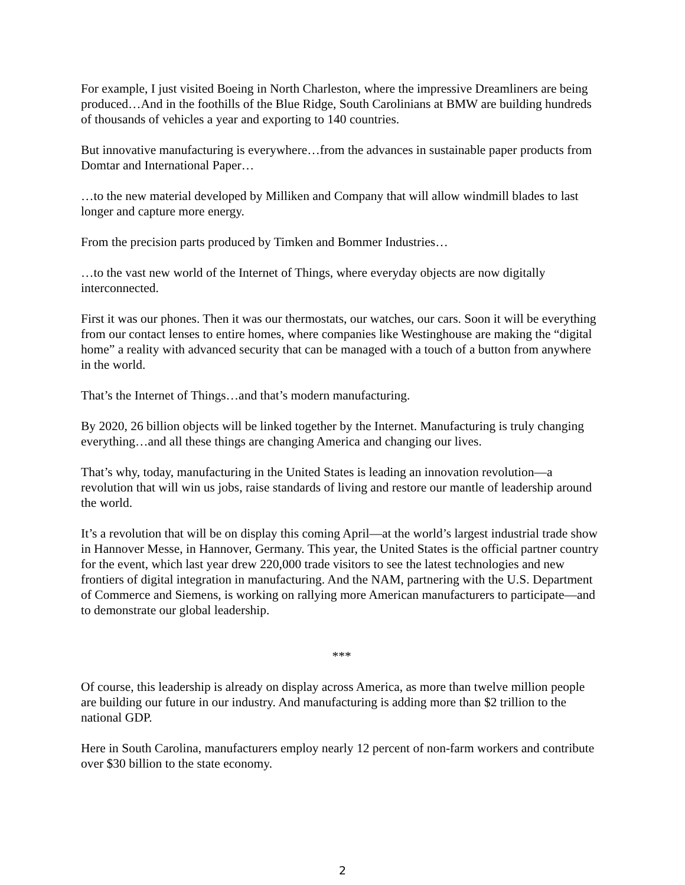For example, I just visited Boeing in North Charleston, where the impressive Dreamliners are being produced…And in the foothills of the Blue Ridge, South Carolinians at BMW are building hundreds of thousands of vehicles a year and exporting to 140 countries.
But innovative manufacturing is everywhere…from the advances in sustainable paper products from Domtar and International Paper…
…to the new material developed by Milliken and Company that will allow windmill blades to last longer and capture more energy.
From the precision parts produced by Timken and Bommer Industries…
…to the vast new world of the Internet of Things, where everyday objects are now digitally interconnected.
First it was our phones. Then it was our thermostats, our watches, our cars. Soon it will be everything from our contact lenses to entire homes, where companies like Westinghouse are making the “digital home” a reality with advanced security that can be managed with a touch of a button from anywhere in the world.
That’s the Internet of Things…and that’s modern manufacturing.
By 2020, 26 billion objects will be linked together by the Internet. Manufacturing is truly changing everything…and all these things are changing America and changing our lives.
That’s why, today, manufacturing in the United States is leading an innovation revolution—a revolution that will win us jobs, raise standards of living and restore our mantle of leadership around the world.
It’s a revolution that will be on display this coming April—at the world’s largest industrial trade show in Hannover Messe, in Hannover, Germany. This year, the United States is the official partner country for the event, which last year drew 220,000 trade visitors to see the latest technologies and new frontiers of digital integration in manufacturing. And the NAM, partnering with the U.S. Department of Commerce and Siemens, is working on rallying more American manufacturers to participate—and to demonstrate our global leadership.
***
Of course, this leadership is already on display across America, as more than twelve million people are building our future in our industry. And manufacturing is adding more than $2 trillion to the national GDP.
Here in South Carolina, manufacturers employ nearly 12 percent of non-farm workers and contribute over $30 billion to the state economy.
2